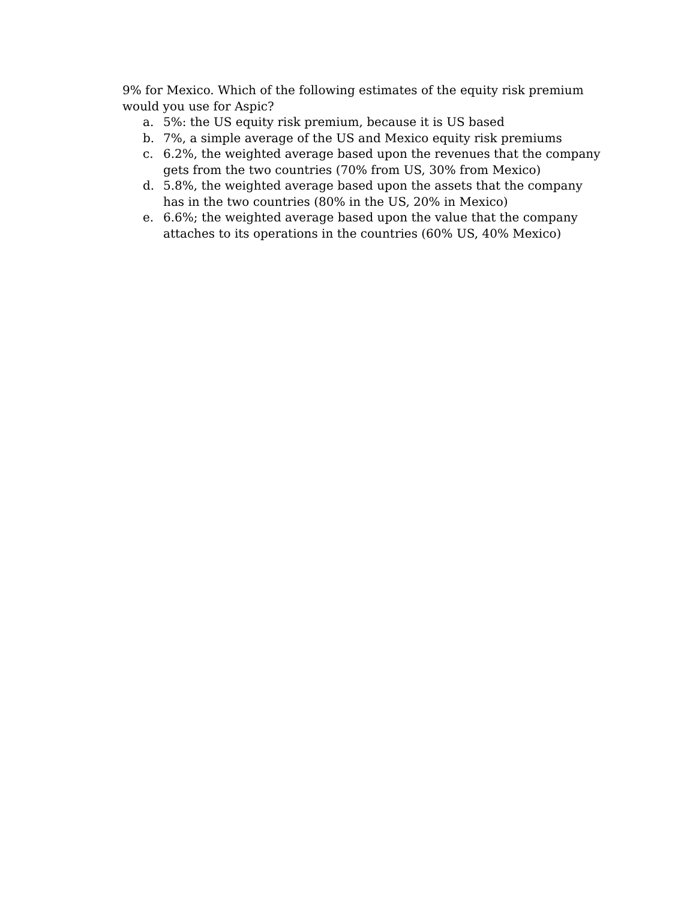9% for Mexico. Which of the following estimates of the equity risk premium would you use for Aspic?
a. 5%: the US equity risk premium, because it is US based
b. 7%, a simple average of the US and Mexico equity risk premiums
c. 6.2%, the weighted average based upon the revenues that the company gets from the two countries (70% from US, 30% from Mexico)
d. 5.8%, the weighted average based upon the assets that the company has in the two countries (80% in the US, 20% in Mexico)
e. 6.6%; the weighted average based upon the value that the company attaches to its operations in the countries (60% US, 40% Mexico)